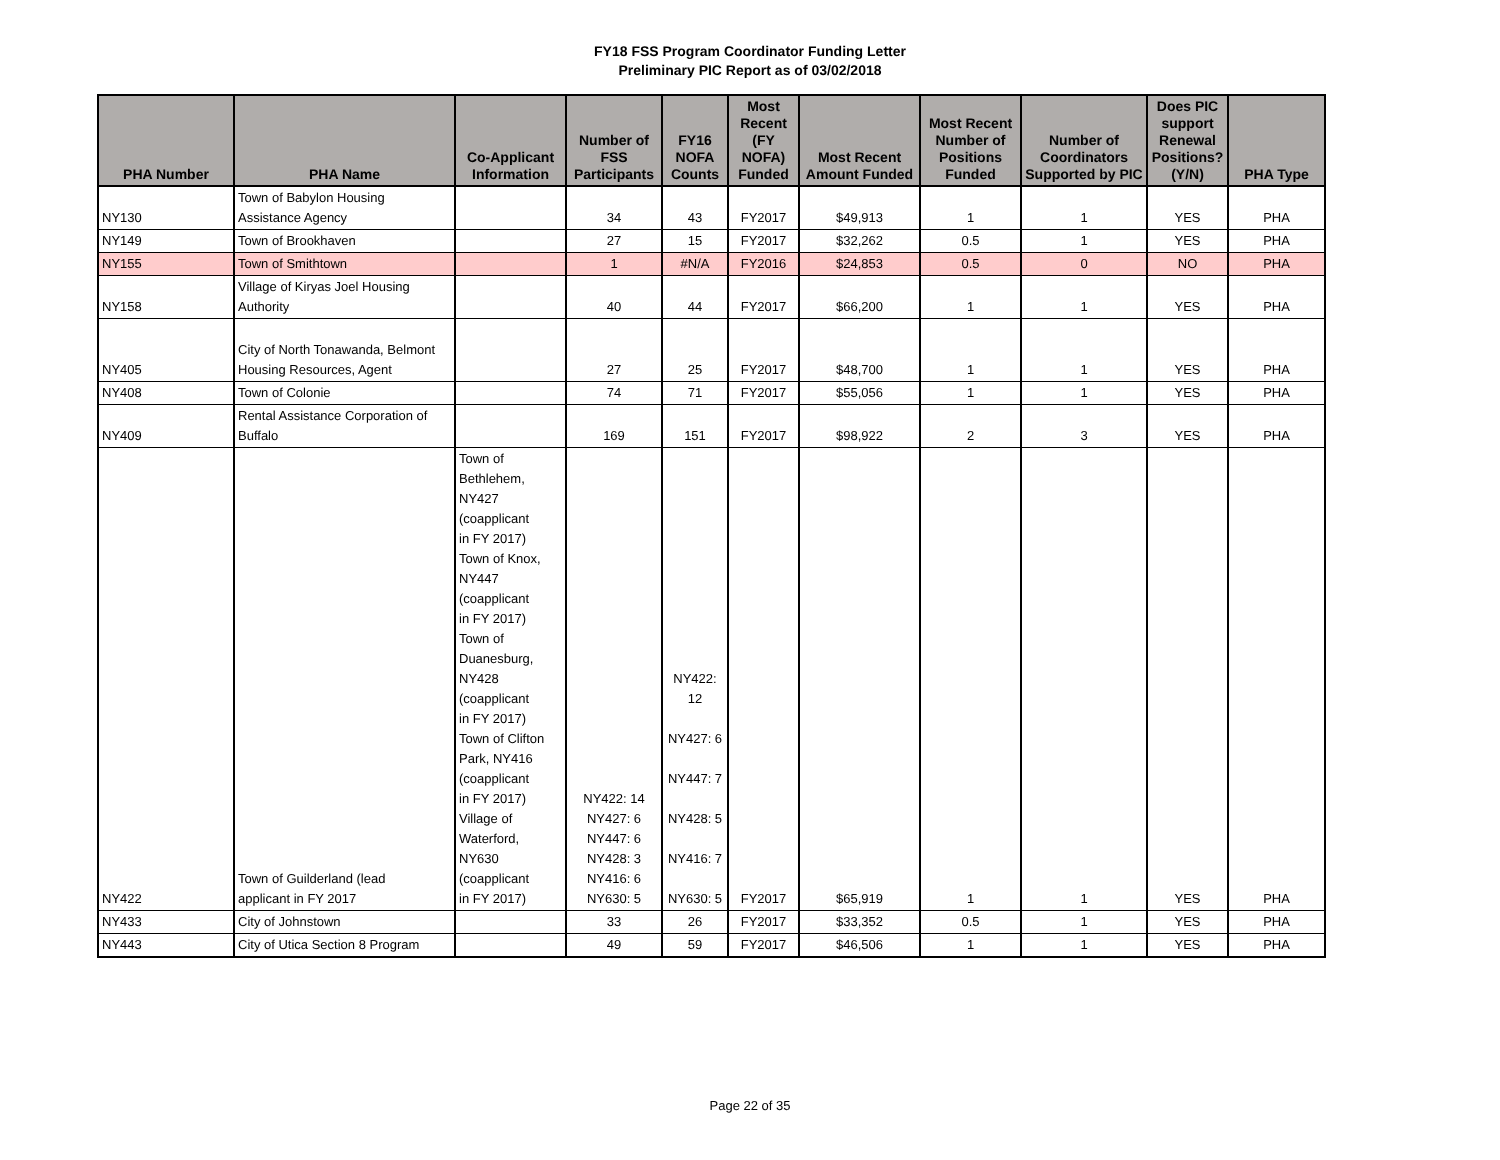FY18 FSS Program Coordinator Funding Letter
Preliminary PIC Report as of 03/02/2018
| PHA Number | PHA Name | Co-Applicant Information | Number of FSS Participants | FY16 NOFA Counts | Most Recent (FY NOFA) Funded | Most Recent Amount Funded | Most Recent Number of Positions Funded | Number of Coordinators Supported by PIC | Does PIC support Renewal Positions? (Y/N) | PHA Type |
| --- | --- | --- | --- | --- | --- | --- | --- | --- | --- | --- |
| NY130 | Town of Babylon Housing Assistance Agency | | 34 | 43 | FY2017 | $49,913 | 1 | 1 | YES | PHA |
| NY149 | Town of Brookhaven | | 27 | 15 | FY2017 | $32,262 | 0.5 | 1 | YES | PHA |
| NY155 | Town of Smithtown | | 1 | #N/A | FY2016 | $24,853 | 0.5 | 0 | NO | PHA |
| NY158 | Village of Kiryas Joel Housing Authority | | 40 | 44 | FY2017 | $66,200 | 1 | 1 | YES | PHA |
| NY405 | City of North Tonawanda, Belmont Housing Resources, Agent | | 27 | 25 | FY2017 | $48,700 | 1 | 1 | YES | PHA |
| NY408 | Town of Colonie | | 74 | 71 | FY2017 | $55,056 | 1 | 1 | YES | PHA |
| NY409 | Rental Assistance Corporation of Buffalo | | 169 | 151 | FY2017 | $98,922 | 2 | 3 | YES | PHA |
| NY422 | Town of Guilderland (lead applicant in FY 2017 | Town of Bethlehem, NY427 (coapplicant in FY 2017) Town of Knox, NY447 (coapplicant in FY 2017) Town of Duanesburg, NY428 (coapplicant in FY 2017) Town of Clifton Park, NY416 (coapplicant in FY 2017) Village of Waterford, NY630 (coapplicant in FY 2017) | NY422: 14 NY427: 6 NY447: 6 NY428: 3 NY416: 6 NY630: 5 | NY422: 12 NY427: 6 NY447: 7 NY428: 5 NY416: 7 NY630: 5 | FY2017 | $65,919 | 1 | 1 | YES | PHA |
| NY433 | City of Johnstown | | 33 | 26 | FY2017 | $33,352 | 0.5 | 1 | YES | PHA |
| NY443 | City of Utica Section 8 Program | | 49 | 59 | FY2017 | $46,506 | 1 | 1 | YES | PHA |
Page 22 of 35